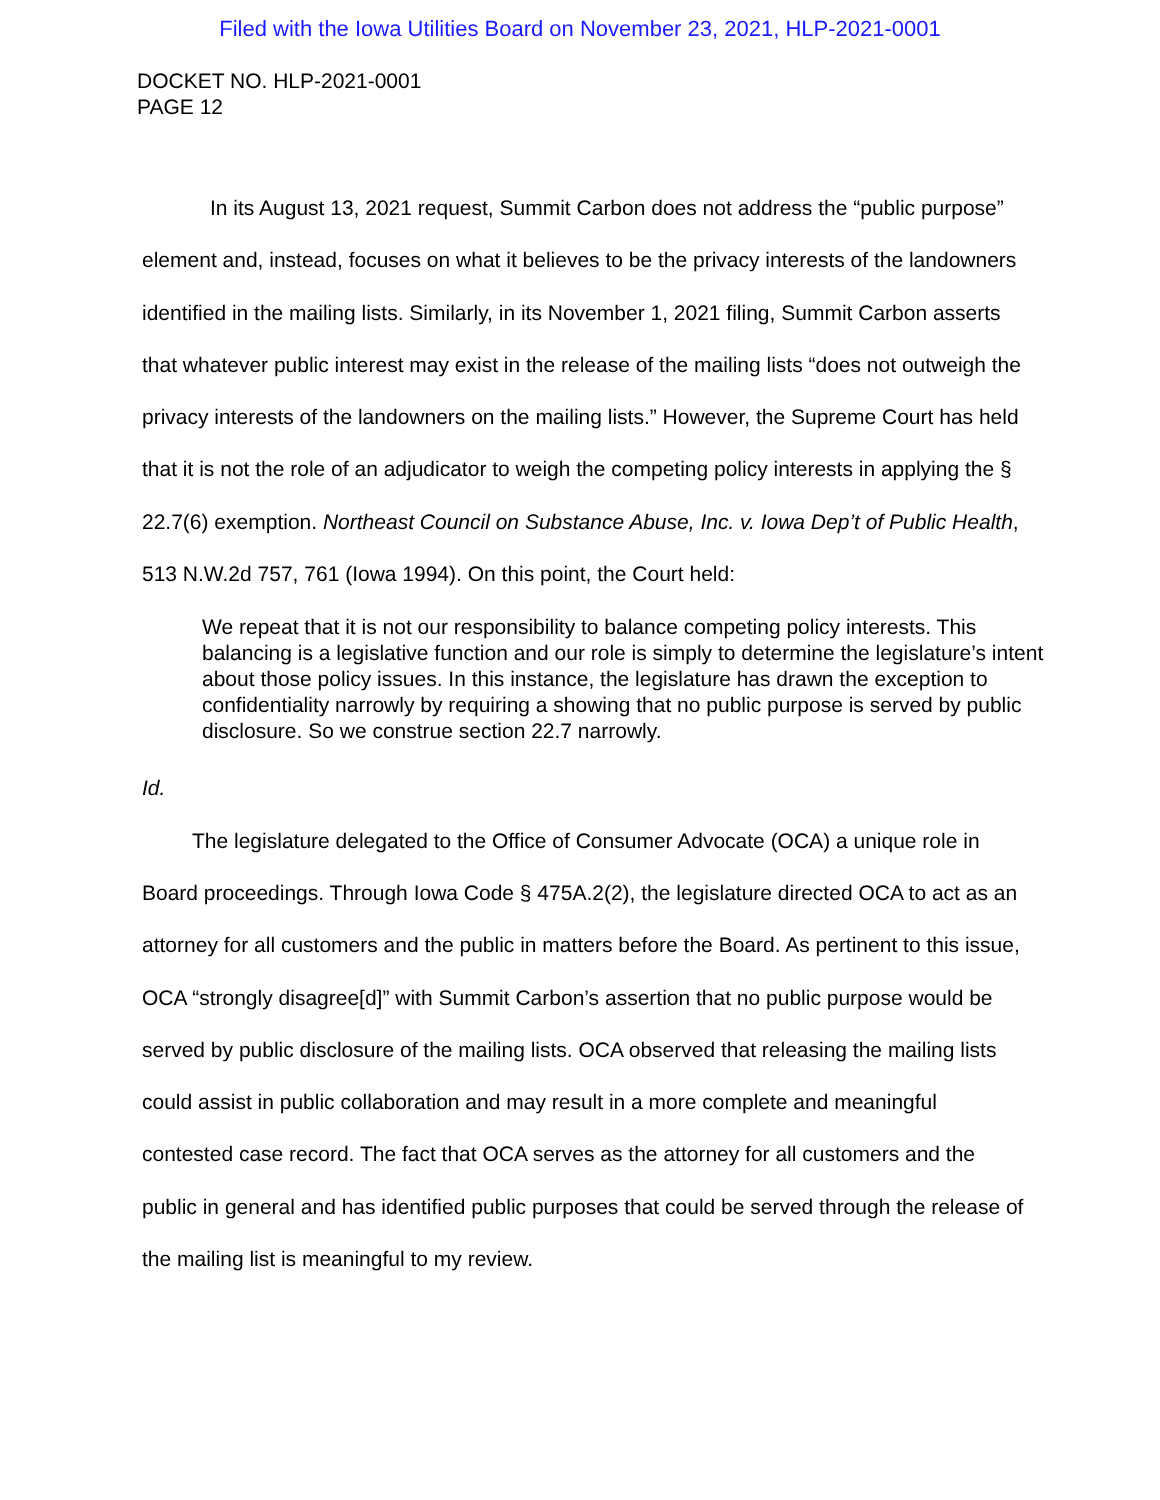Filed with the Iowa Utilities Board on November 23, 2021, HLP-2021-0001
DOCKET NO. HLP-2021-0001
PAGE 12
In its August 13, 2021 request, Summit Carbon does not address the “public purpose” element and, instead, focuses on what it believes to be the privacy interests of the landowners identified in the mailing lists. Similarly, in its November 1, 2021 filing, Summit Carbon asserts that whatever public interest may exist in the release of the mailing lists “does not outweigh the privacy interests of the landowners on the mailing lists.” However, the Supreme Court has held that it is not the role of an adjudicator to weigh the competing policy interests in applying the § 22.7(6) exemption. Northeast Council on Substance Abuse, Inc. v. Iowa Dep’t of Public Health, 513 N.W.2d 757, 761 (Iowa 1994). On this point, the Court held:
We repeat that it is not our responsibility to balance competing policy interests. This balancing is a legislative function and our role is simply to determine the legislature’s intent about those policy issues. In this instance, the legislature has drawn the exception to confidentiality narrowly by requiring a showing that no public purpose is served by public disclosure. So we construe section 22.7 narrowly.
Id.
The legislature delegated to the Office of Consumer Advocate (OCA) a unique role in Board proceedings. Through Iowa Code § 475A.2(2), the legislature directed OCA to act as an attorney for all customers and the public in matters before the Board. As pertinent to this issue, OCA “strongly disagree[d]” with Summit Carbon’s assertion that no public purpose would be served by public disclosure of the mailing lists. OCA observed that releasing the mailing lists could assist in public collaboration and may result in a more complete and meaningful contested case record. The fact that OCA serves as the attorney for all customers and the public in general and has identified public purposes that could be served through the release of the mailing list is meaningful to my review.